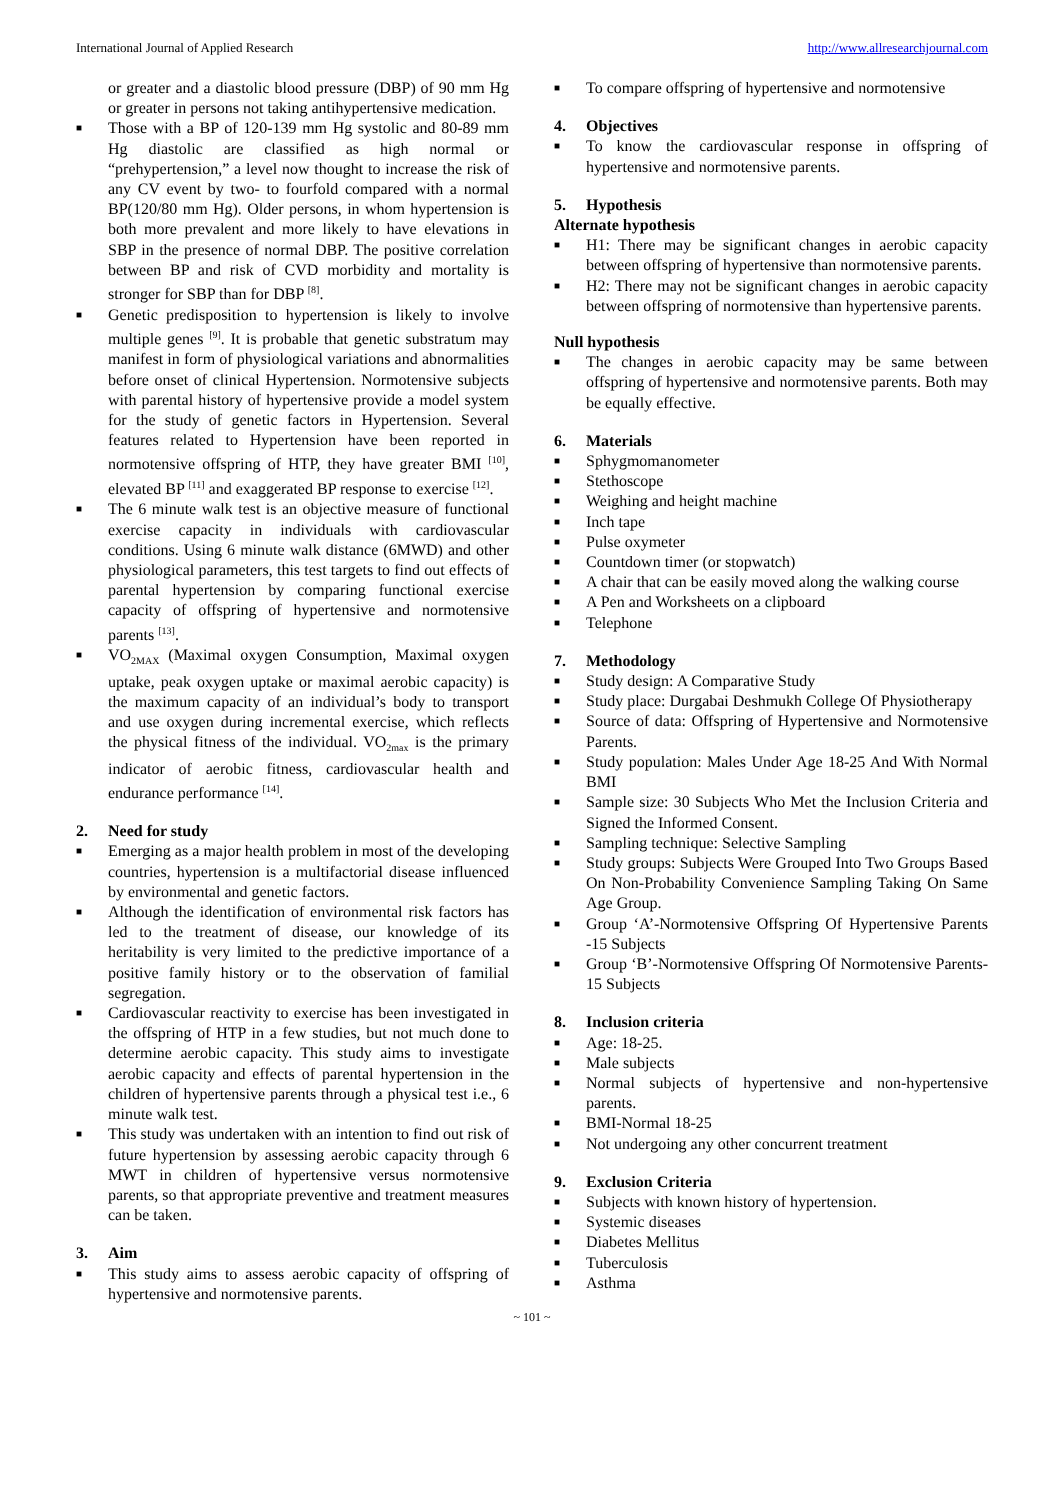International Journal of Applied Research http://www.allresearchjournal.com
or greater and a diastolic blood pressure (DBP) of 90 mm Hg or greater in persons not taking antihypertensive medication.
■ Those with a BP of 120-139 mm Hg systolic and 80-89 mm Hg diastolic are classified as high normal or “prehypertension,” a level now thought to increase the risk of any CV event by two- to fourfold compared with a normal BP(120/80 mm Hg). Older persons, in whom hypertension is both more prevalent and more likely to have elevations in SBP in the presence of normal DBP. The positive correlation between BP and risk of CVD morbidity and mortality is stronger for SBP than for DBP <sup>[8]</sup>.
■ Genetic predisposition to hypertension is likely to involve multiple genes <sup>[9]</sup>. It is probable that genetic substratum may manifest in form of physiological variations and abnormalities before onset of clinical Hypertension. Normotensive subjects with parental history of hypertensive provide a model system for the study of genetic factors in Hypertension. Several features related to Hypertension have been reported in normotensive offspring of HTP, they have greater BMI <sup>[10]</sup>, elevated BP <sup>[11]</sup> and exaggerated BP response to exercise <sup>[12]</sup>.
■ The 6 minute walk test is an objective measure of functional exercise capacity in individuals with cardiovascular conditions. Using 6 minute walk distance (6MWD) and other physiological parameters, this test targets to find out effects of parental hypertension by comparing functional exercise capacity of offspring of hypertensive and normotensive parents <sup>[13]</sup>.
■ VO<sub>2MAX</sub> (Maximal oxygen Consumption, Maximal oxygen uptake, peak oxygen uptake or maximal aerobic capacity) is the maximum capacity of an individual’s body to transport and use oxygen during incremental exercise, which reflects the physical fitness of the individual. VO<sub>2max</sub> is the primary indicator of aerobic fitness, cardiovascular health and endurance performance <sup>[14]</sup>.
2. Need for study
■ Emerging as a major health problem in most of the developing countries, hypertension is a multifactorial disease influenced by environmental and genetic factors.
■ Although the identification of environmental risk factors has led to the treatment of disease, our knowledge of its heritability is very limited to the predictive importance of a positive family history or to the observation of familial segregation.
■ Cardiovascular reactivity to exercise has been investigated in the offspring of HTP in a few studies, but not much done to determine aerobic capacity. This study aims to investigate aerobic capacity and effects of parental hypertension in the children of hypertensive parents through a physical test i.e., 6 minute walk test.
■ This study was undertaken with an intention to find out risk of future hypertension by assessing aerobic capacity through 6 MWT in children of hypertensive versus normotensive parents, so that appropriate preventive and treatment measures can be taken.
3. Aim
■ This study aims to assess aerobic capacity of offspring of hypertensive and normotensive parents.
■ To compare offspring of hypertensive and normotensive
4. Objectives
■ To know the cardiovascular response in offspring of hypertensive and normotensive parents.
5. Hypothesis
Alternate hypothesis
■ H1: There may be significant changes in aerobic capacity between offspring of hypertensive than normotensive parents.
■ H2: There may not be significant changes in aerobic capacity between offspring of normotensive than hypertensive parents.
Null hypothesis
■ The changes in aerobic capacity may be same between offspring of hypertensive and normotensive parents. Both may be equally effective.
6. Materials
■ Sphygmomanometer
■ Stethoscope
■ Weighing and height machine
■ Inch tape
■ Pulse oxymeter
■ Countdown timer (or stopwatch)
■ A chair that can be easily moved along the walking course
■ A Pen and Worksheets on a clipboard
■ Telephone
7. Methodology
■ Study design: A Comparative Study
■ Study place: Durgabai Deshmukh College Of Physiotherapy
■ Source of data: Offspring of Hypertensive and Normotensive Parents.
■ Study population: Males Under Age 18-25 And With Normal BMI
■ Sample size: 30 Subjects Who Met the Inclusion Criteria and Signed the Informed Consent.
■ Sampling technique: Selective Sampling
■ Study groups: Subjects Were Grouped Into Two Groups Based On Non-Probability Convenience Sampling Taking On Same Age Group.
■ Group ‘A’-Normotensive Offspring Of Hypertensive Parents -15 Subjects
■ Group ‘B’-Normotensive Offspring Of Normotensive Parents-15 Subjects
8. Inclusion criteria
■ Age: 18-25.
■ Male subjects
■ Normal subjects of hypertensive and non-hypertensive parents.
■ BMI-Normal 18-25
■ Not undergoing any other concurrent treatment
9. Exclusion Criteria
■ Subjects with known history of hypertension.
■ Systemic diseases
■ Diabetes Mellitus
■ Tuberculosis
■ Asthma
~ 101 ~